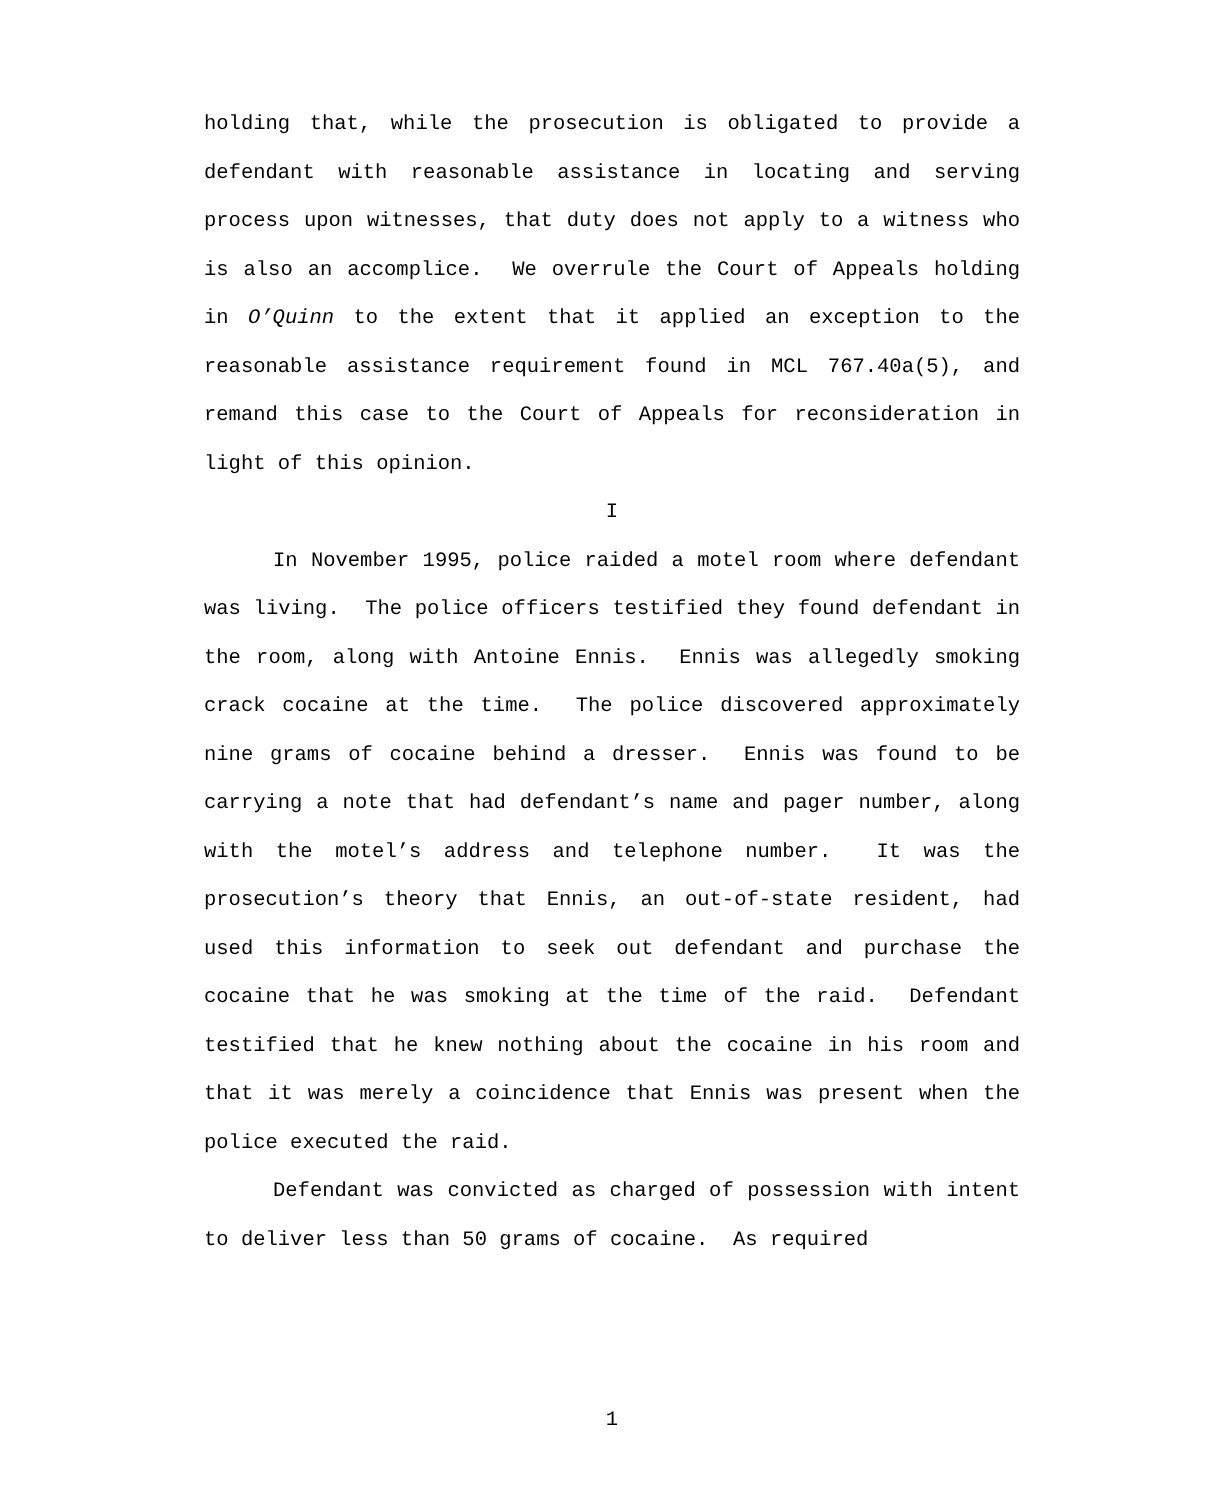holding that, while the prosecution is obligated to provide a defendant with reasonable assistance in locating and serving process upon witnesses, that duty does not apply to a witness who is also an accomplice. We overrule the Court of Appeals holding in O’Quinn to the extent that it applied an exception to the reasonable assistance requirement found in MCL 767.40a(5), and remand this case to the Court of Appeals for reconsideration in light of this opinion.
I
In November 1995, police raided a motel room where defendant was living. The police officers testified they found defendant in the room, along with Antoine Ennis. Ennis was allegedly smoking crack cocaine at the time. The police discovered approximately nine grams of cocaine behind a dresser. Ennis was found to be carrying a note that had defendant’s name and pager number, along with the motel’s address and telephone number. It was the prosecution’s theory that Ennis, an out-of-state resident, had used this information to seek out defendant and purchase the cocaine that he was smoking at the time of the raid. Defendant testified that he knew nothing about the cocaine in his room and that it was merely a coincidence that Ennis was present when the police executed the raid.
Defendant was convicted as charged of possession with intent to deliver less than 50 grams of cocaine. As required
1